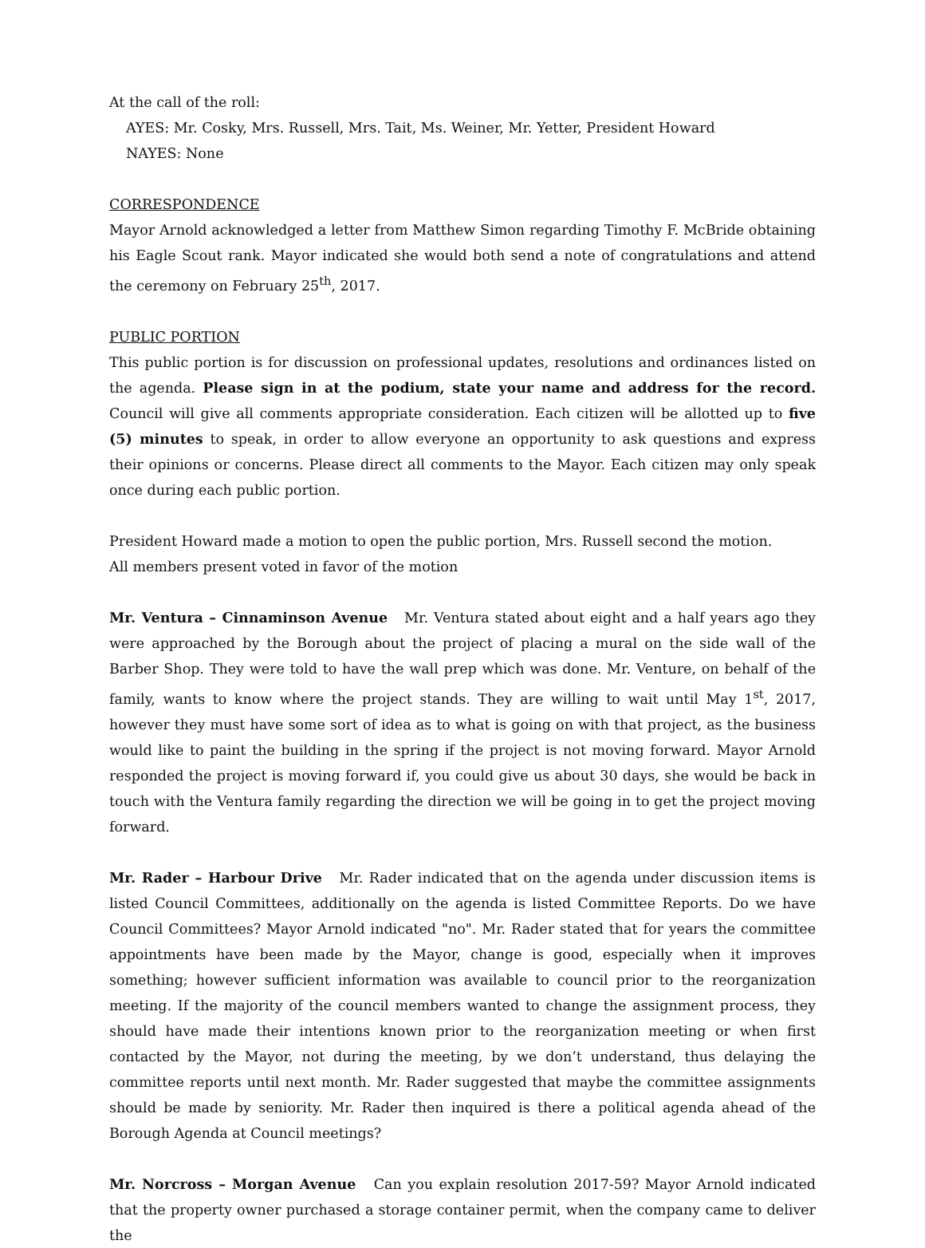At the call of the roll:
AYES: Mr. Cosky, Mrs. Russell, Mrs. Tait, Ms. Weiner, Mr. Yetter, President Howard
NAYES: None
CORRESPONDENCE
Mayor Arnold acknowledged a letter from Matthew Simon regarding Timothy F. McBride obtaining his Eagle Scout rank. Mayor indicated she would both send a note of congratulations and attend the ceremony on February 25<sup>th</sup>, 2017.
PUBLIC PORTION
This public portion is for discussion on professional updates, resolutions and ordinances listed on the agenda. Please sign in at the podium, state your name and address for the record. Council will give all comments appropriate consideration. Each citizen will be allotted up to five (5) minutes to speak, in order to allow everyone an opportunity to ask questions and express their opinions or concerns. Please direct all comments to the Mayor. Each citizen may only speak once during each public portion.
President Howard made a motion to open the public portion, Mrs. Russell second the motion.
All members present voted in favor of the motion
Mr. Ventura – Cinnaminson Avenue Mr. Ventura stated about eight and a half years ago they were approached by the Borough about the project of placing a mural on the side wall of the Barber Shop. They were told to have the wall prep which was done. Mr. Venture, on behalf of the family, wants to know where the project stands. They are willing to wait until May 1<sup>st</sup>, 2017, however they must have some sort of idea as to what is going on with that project, as the business would like to paint the building in the spring if the project is not moving forward. Mayor Arnold responded the project is moving forward if, you could give us about 30 days, she would be back in touch with the Ventura family regarding the direction we will be going in to get the project moving forward.
Mr. Rader – Harbour Drive Mr. Rader indicated that on the agenda under discussion items is listed Council Committees, additionally on the agenda is listed Committee Reports. Do we have Council Committees? Mayor Arnold indicated "no". Mr. Rader stated that for years the committee appointments have been made by the Mayor, change is good, especially when it improves something; however sufficient information was available to council prior to the reorganization meeting. If the majority of the council members wanted to change the assignment process, they should have made their intentions known prior to the reorganization meeting or when first contacted by the Mayor, not during the meeting, by we don’t understand, thus delaying the committee reports until next month. Mr. Rader suggested that maybe the committee assignments should be made by seniority. Mr. Rader then inquired is there a political agenda ahead of the Borough Agenda at Council meetings?
Mr. Norcross – Morgan Avenue Can you explain resolution 2017-59? Mayor Arnold indicated that the property owner purchased a storage container permit, when the company came to deliver the